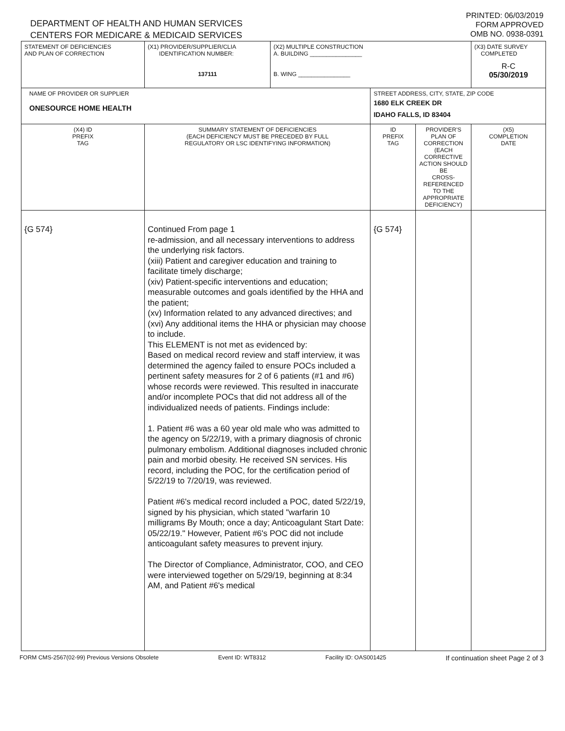DEPARTMENT OF HEALTH AND HUMAN SERVICES
CENTERS FOR MEDICARE & MEDICAID SERVICES
PRINTED: 06/03/2019
FORM APPROVED
OMB NO. 0938-0391
| STATEMENT OF DEFICIENCIES AND PLAN OF CORRECTION | (X1) PROVIDER/SUPPLIER/CLIA IDENTIFICATION NUMBER: 137111 | (X2) MULTIPLE CONSTRUCTION A. BUILDING ________________ B. WING ________________ | | | (X3) DATE SURVEY COMPLETED R-C 05/30/2019 |
| NAME OF PROVIDER OR SUPPLIER ONESOURCE HOME HEALTH | | | STREET ADDRESS, CITY, STATE, ZIP CODE 1680 ELK CREEK DR IDAHO FALLS, ID 83404 | | |
| (X4) ID PREFIX TAG | SUMMARY STATEMENT OF DEFICIENCIES (EACH DEFICIENCY MUST BE PRECEDED BY FULL REGULATORY OR LSC IDENTIFYING INFORMATION) | | ID PREFIX TAG | PROVIDER'S PLAN OF CORRECTION (EACH CORRECTIVE ACTION SHOULD BE CROSS-REFERENCED TO THE APPROPRIATE DEFICIENCY) | (X5) COMPLETION DATE |
| {G 574} | Continued From page 1 re-admission, and all necessary interventions to address the underlying risk factors. (xiii) Patient and caregiver education and training to facilitate timely discharge; (xiv) Patient-specific interventions and education; measurable outcomes and goals identified by the HHA and the patient; (xv) Information related to any advanced directives; and (xvi) Any additional items the HHA or physician may choose to include. This ELEMENT is not met as evidenced by: Based on medical record review and staff interview, it was determined the agency failed to ensure POCs included a pertinent safety measures for 2 of 6 patients (#1 and #6) whose records were reviewed. This resulted in inaccurate and/or incomplete POCs that did not address all of the individualized needs of patients. Findings include: 1. Patient #6 was a 60 year old male who was admitted to the agency on 5/22/19, with a primary diagnosis of chronic pulmonary embolism. Additional diagnoses included chronic pain and morbid obesity. He received SN services. His record, including the POC, for the certification period of 5/22/19 to 7/20/19, was reviewed. Patient #6's medical record included a POC, dated 5/22/19, signed by his physician, which stated "warfarin 10 milligrams By Mouth; once a day; Anticoagulant Start Date: 05/22/19." However, Patient #6's POC did not include anticoagulant safety measures to prevent injury. The Director of Compliance, Administrator, COO, and CEO were interviewed together on 5/29/19, beginning at 8:34 AM, and Patient #6's medical | | {G 574} | | |
FORM CMS-2567(02-99) Previous Versions Obsolete Event ID: WT8312 Facility ID: OAS001425 If continuation sheet Page 2 of 3